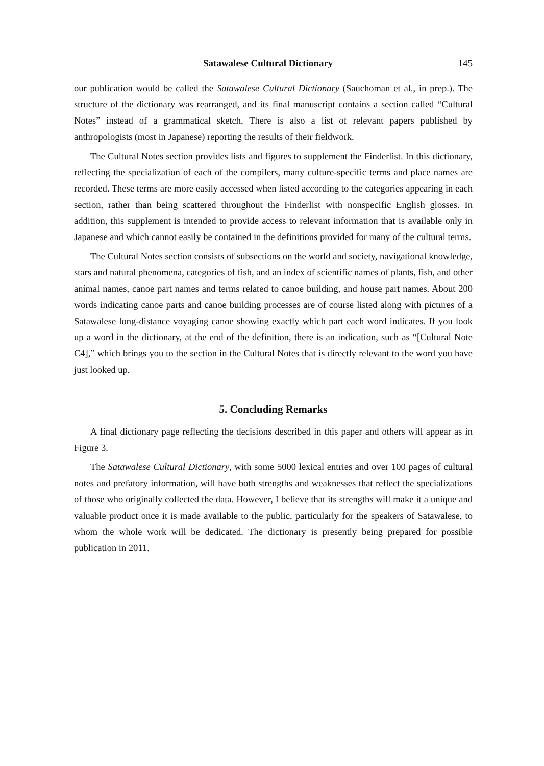Satawalese Cultural Dictionary 145
our publication would be called the Satawalese Cultural Dictionary (Sauchoman et al., in prep.). The structure of the dictionary was rearranged, and its final manuscript contains a section called “Cultural Notes” instead of a grammatical sketch. There is also a list of relevant papers published by anthropologists (most in Japanese) reporting the results of their fieldwork.
The Cultural Notes section provides lists and figures to supplement the Finderlist. In this dictionary, reflecting the specialization of each of the compilers, many culture-specific terms and place names are recorded. These terms are more easily accessed when listed according to the categories appearing in each section, rather than being scattered throughout the Finderlist with nonspecific English glosses. In addition, this supplement is intended to provide access to relevant information that is available only in Japanese and which cannot easily be contained in the definitions provided for many of the cultural terms.
The Cultural Notes section consists of subsections on the world and society, navigational knowledge, stars and natural phenomena, categories of fish, and an index of scientific names of plants, fish, and other animal names, canoe part names and terms related to canoe building, and house part names. About 200 words indicating canoe parts and canoe building processes are of course listed along with pictures of a Satawalese long-distance voyaging canoe showing exactly which part each word indicates. If you look up a word in the dictionary, at the end of the definition, there is an indication, such as “[Cultural Note C4],” which brings you to the section in the Cultural Notes that is directly relevant to the word you have just looked up.
5. Concluding Remarks
A final dictionary page reflecting the decisions described in this paper and others will appear as in Figure 3.
The Satawalese Cultural Dictionary, with some 5000 lexical entries and over 100 pages of cultural notes and prefatory information, will have both strengths and weaknesses that reflect the specializations of those who originally collected the data. However, I believe that its strengths will make it a unique and valuable product once it is made available to the public, particularly for the speakers of Satawalese, to whom the whole work will be dedicated. The dictionary is presently being prepared for possible publication in 2011.